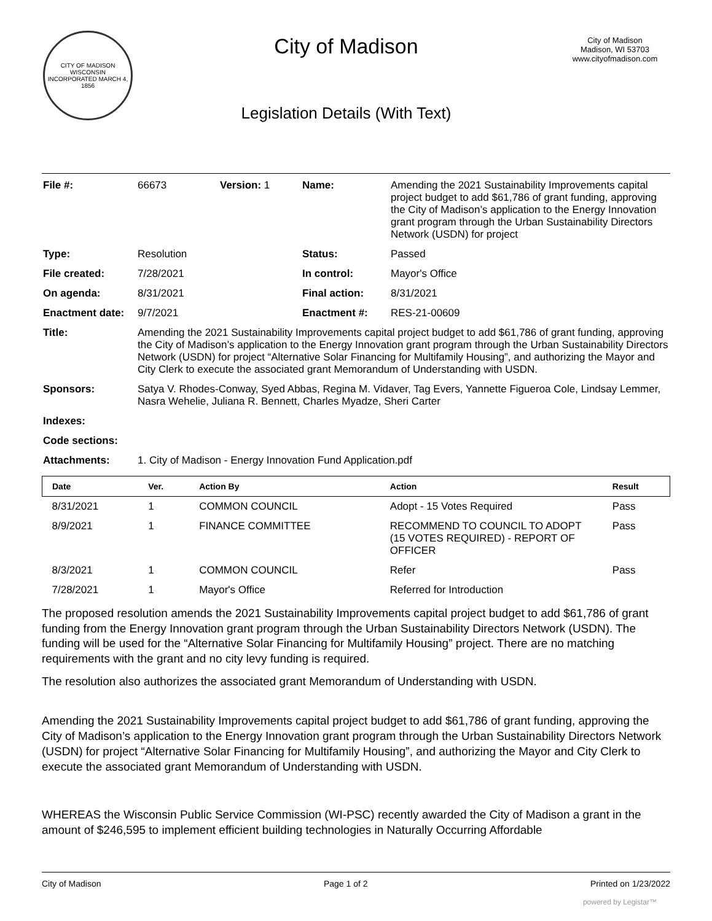CITY OF MADISON WISCONSIN
INCORPORATED MARCH 4, 1856
City of Madison
Legislation Details (With Text)
City of Madison
Madison, WI 53703
www.cityofmadison.com
| File #: | 66673 | Version: 1 | Name: | Amending the 2021 Sustainability Improvements capital project budget to add $61,786 of grant funding, approving the City of Madison’s application to the Energy Innovation grant program through the Urban Sustainability Directors Network (USDN) for project |
| Type: | Resolution | | Status: | Passed |
| File created: | 7/28/2021 | | In control: | Mayor's Office |
| On agenda: | 8/31/2021 | | Final action: | 8/31/2021 |
| Enactment date: | 9/7/2021 | | Enactment #: | RES-21-00609 |
| Title: | Amending the 2021 Sustainability Improvements capital project budget to add $61,786 of grant funding, approving the City of Madison’s application to the Energy Innovation grant program through the Urban Sustainability Directors Network (USDN) for project “Alternative Solar Financing for Multifamily Housing”, and authorizing the Mayor and City Clerk to execute the associated grant Memorandum of Understanding with USDN. | | | |
| Sponsors: | Satya V. Rhodes-Conway, Syed Abbas, Regina M. Vidaver, Tag Evers, Yannette Figueroa Cole, Lindsay Lemmer, Nasra Wehelie, Juliana R. Bennett, Charles Myadze, Sheri Carter | | | |
| Indexes: | | | | |
| Code sections: | | | | |
| Attachments: | 1. City of Madison - Energy Innovation Fund Application.pdf | | | |
| Date | Ver. | Action By | Action | Result |
| --- | --- | --- | --- | --- |
| 8/31/2021 | 1 | COMMON COUNCIL | Adopt - 15 Votes Required | Pass |
| 8/9/2021 | 1 | FINANCE COMMITTEE | RECOMMEND TO COUNCIL TO ADOPT (15 VOTES REQUIRED) - REPORT OF OFFICER | Pass |
| 8/3/2021 | 1 | COMMON COUNCIL | Refer | Pass |
| 7/28/2021 | 1 | Mayor's Office | Referred for Introduction | |
The proposed resolution amends the 2021 Sustainability Improvements capital project budget to add $61,786 of grant funding from the Energy Innovation grant program through the Urban Sustainability Directors Network (USDN). The funding will be used for the “Alternative Solar Financing for Multifamily Housing” project. There are no matching requirements with the grant and no city levy funding is required.
The resolution also authorizes the associated grant Memorandum of Understanding with USDN.
Amending the 2021 Sustainability Improvements capital project budget to add $61,786 of grant funding, approving the City of Madison’s application to the Energy Innovation grant program through the Urban Sustainability Directors Network (USDN) for project “Alternative Solar Financing for Multifamily Housing”, and authorizing the Mayor and City Clerk to execute the associated grant Memorandum of Understanding with USDN.
WHEREAS the Wisconsin Public Service Commission (WI-PSC) recently awarded the City of Madison a grant in the amount of $246,595 to implement efficient building technologies in Naturally Occurring Affordable
City of Madison Page 1 of 2 Printed on 1/23/2022
powered by Legistar™